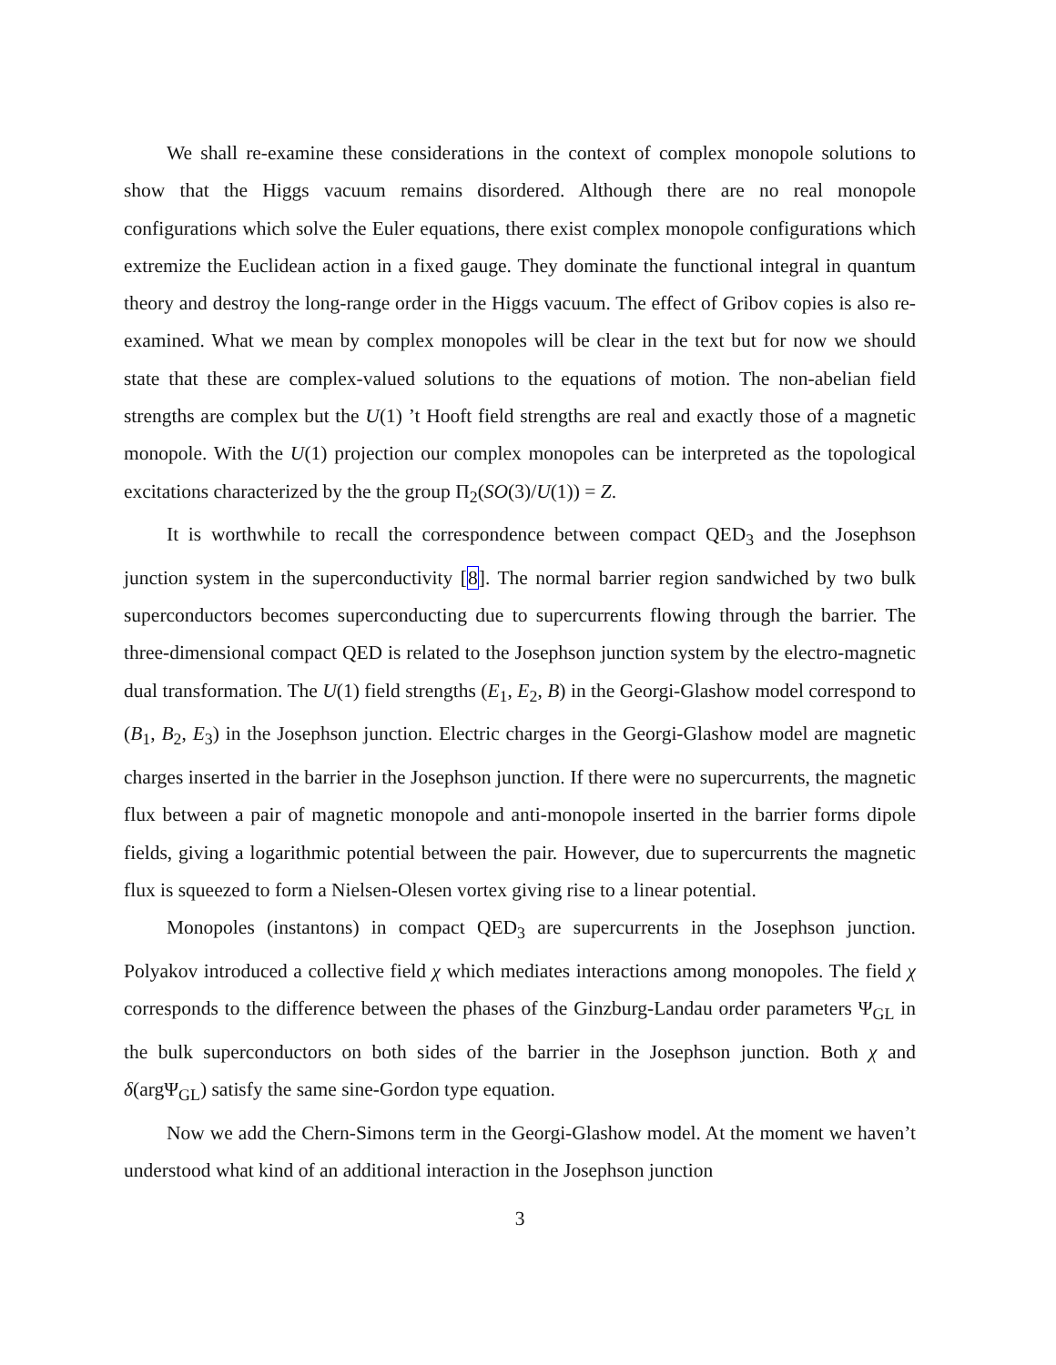We shall re-examine these considerations in the context of complex monopole solutions to show that the Higgs vacuum remains disordered. Although there are no real monopole configurations which solve the Euler equations, there exist complex monopole configurations which extremize the Euclidean action in a fixed gauge. They dominate the functional integral in quantum theory and destroy the long-range order in the Higgs vacuum. The effect of Gribov copies is also re-examined. What we mean by complex monopoles will be clear in the text but for now we should state that these are complex-valued solutions to the equations of motion. The non-abelian field strengths are complex but the U(1) ’t Hooft field strengths are real and exactly those of a magnetic monopole. With the U(1) projection our complex monopoles can be interpreted as the topological excitations characterized by the the group Π<sub>2</sub>(SO(3)/U(1)) = Z.
It is worthwhile to recall the correspondence between compact QED<sub>3</sub> and the Josephson junction system in the superconductivity [8]. The normal barrier region sandwiched by two bulk superconductors becomes superconducting due to supercurrents flowing through the barrier. The three-dimensional compact QED is related to the Josephson junction system by the electro-magnetic dual transformation. The U(1) field strengths (E<sub>1</sub>, E<sub>2</sub>, B) in the Georgi-Glashow model correspond to (B<sub>1</sub>, B<sub>2</sub>, E<sub>3</sub>) in the Josephson junction. Electric charges in the Georgi-Glashow model are magnetic charges inserted in the barrier in the Josephson junction. If there were no supercurrents, the magnetic flux between a pair of magnetic monopole and anti-monopole inserted in the barrier forms dipole fields, giving a logarithmic potential between the pair. However, due to supercurrents the magnetic flux is squeezed to form a Nielsen-Olesen vortex giving rise to a linear potential.
Monopoles (instantons) in compact QED<sub>3</sub> are supercurrents in the Josephson junction. Polyakov introduced a collective field χ which mediates interactions among monopoles. The field χ corresponds to the difference between the phases of the Ginzburg-Landau order parameters Ψ<sub>GL</sub> in the bulk superconductors on both sides of the barrier in the Josephson junction. Both χ and δ(argΨ<sub>GL</sub>) satisfy the same sine-Gordon type equation.
Now we add the Chern-Simons term in the Georgi-Glashow model. At the moment we haven’t understood what kind of an additional interaction in the Josephson junction
3